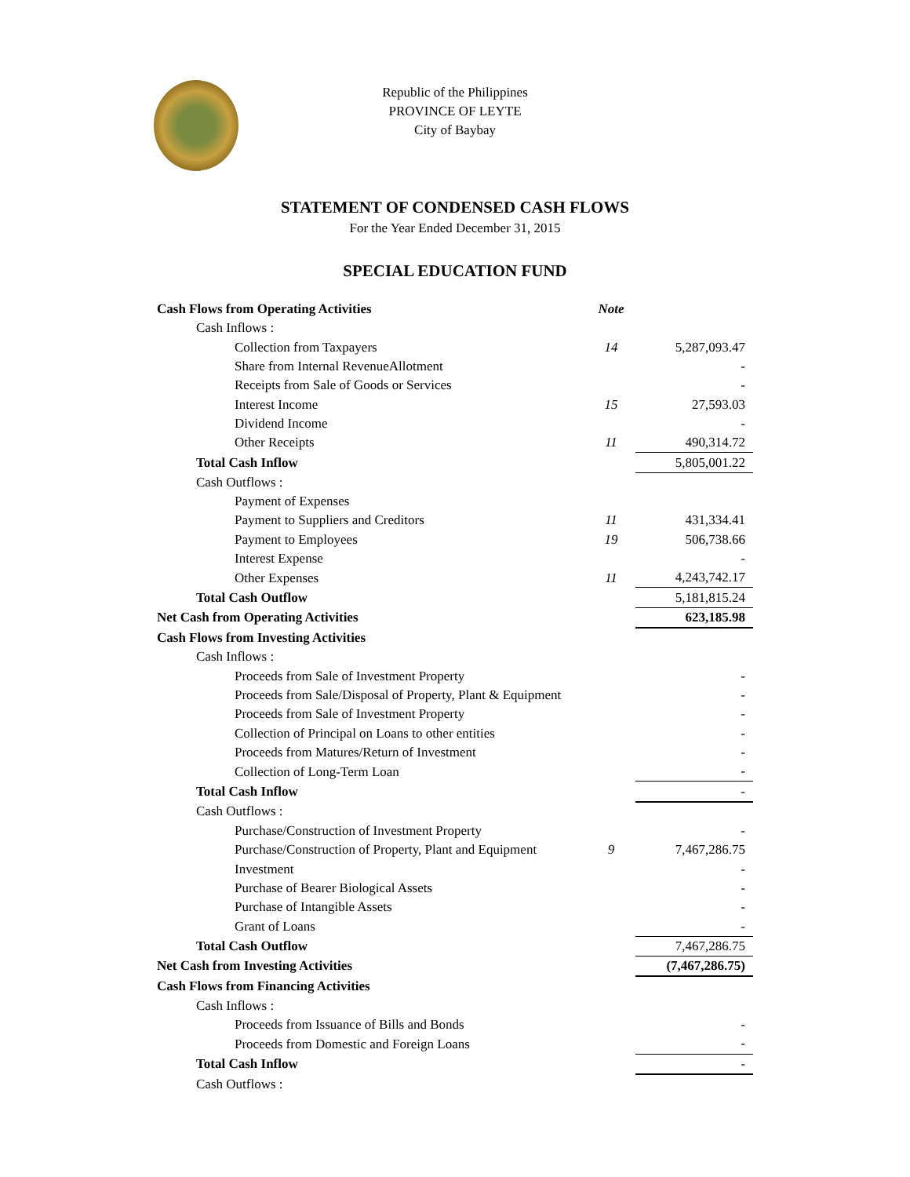Republic of the Philippines
PROVINCE OF LEYTE
City of Baybay
STATEMENT OF CONDENSED CASH FLOWS
For the Year Ended December 31, 2015
SPECIAL EDUCATION FUND
| Cash Flows from Operating Activities | Note | |
| Cash Inflows : | | |
| Collection from Taxpayers | 14 | 5,287,093.47 |
| Share from Internal RevenueAllotment | | - |
| Receipts from Sale of Goods or Services | | - |
| Interest Income | 15 | 27,593.03 |
| Dividend Income | | - |
| Other Receipts | 11 | 490,314.72 |
| Total Cash Inflow | | 5,805,001.22 |
| Cash Outflows : | | |
| Payment of Expenses | | |
| Payment to Suppliers and Creditors | 11 | 431,334.41 |
| Payment to Employees | 19 | 506,738.66 |
| Interest Expense | | - |
| Other Expenses | 11 | 4,243,742.17 |
| Total Cash Outflow | | 5,181,815.24 |
| Net Cash from Operating Activities | | 623,185.98 |
| Cash Flows from Investing Activities | | |
| Cash Inflows : | | |
| Proceeds from Sale of Investment Property | | - |
| Proceeds from Sale/Disposal of Property, Plant & Equipment | | - |
| Proceeds from Sale of Investment Property | | - |
| Collection of Principal on Loans to other entities | | - |
| Proceeds from Matures/Return of Investment | | - |
| Collection of Long-Term Loan | | - |
| Total Cash Inflow | | - |
| Cash Outflows : | | |
| Purchase/Construction of Investment Property | | - |
| Purchase/Construction of Property, Plant and Equipment | 9 | 7,467,286.75 |
| Investment | | - |
| Purchase of Bearer Biological Assets | | - |
| Purchase of Intangible Assets | | - |
| Grant of Loans | | - |
| Total Cash Outflow | | 7,467,286.75 |
| Net Cash from Investing Activities | | (7,467,286.75) |
| Cash Flows from Financing Activities | | |
| Cash Inflows : | | |
| Proceeds from Issuance of Bills and Bonds | | - |
| Proceeds from Domestic and Foreign Loans | | - |
| Total Cash Inflow | | - |
| Cash Outflows : | | |